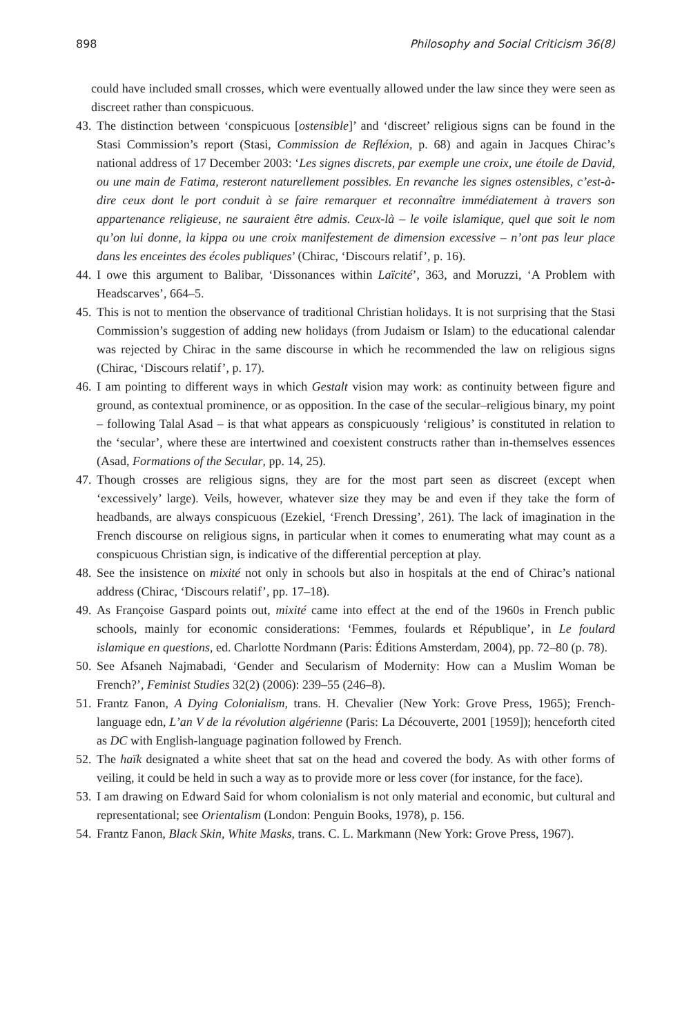898 Philosophy and Social Criticism 36(8)
could have included small crosses, which were eventually allowed under the law since they were seen as discreet rather than conspicuous.
43.
The distinction between ‘conspicuous [ostensible]’ and ‘discreet’ religious signs can be found in the Stasi Commission’s report (Stasi, Commission de Refléxion, p. 68) and again in Jacques Chirac’s national address of 17 December 2003: ‘Les signes discrets, par exemple une croix, une étoile de David, ou une main de Fatima, resteront naturellement possibles. En revanche les signes ostensibles, c’est-à-dire ceux dont le port conduit à se faire remarquer et reconnaître immédiatement à travers son appartenance religieuse, ne sauraient être admis. Ceux-là – le voile islamique, quel que soit le nom qu’on lui donne, la kippa ou une croix manifestement de dimension excessive – n’ont pas leur place dans les enceintes des écoles publiques’ (Chirac, ‘Discours relatif’, p. 16).
44.
I owe this argument to Balibar, ‘Dissonances within Laïcité’, 363, and Moruzzi, ‘A Problem with Headscarves’, 664–5.
45.
This is not to mention the observance of traditional Christian holidays. It is not surprising that the Stasi Commission’s suggestion of adding new holidays (from Judaism or Islam) to the educational calendar was rejected by Chirac in the same discourse in which he recommended the law on religious signs (Chirac, ‘Discours relatif’, p. 17).
46.
I am pointing to different ways in which Gestalt vision may work: as continuity between figure and ground, as contextual prominence, or as opposition. In the case of the secular–religious binary, my point – following Talal Asad – is that what appears as conspicuously ‘religious’ is constituted in relation to the ‘secular’, where these are intertwined and coexistent constructs rather than in-themselves essences (Asad, Formations of the Secular, pp. 14, 25).
47.
Though crosses are religious signs, they are for the most part seen as discreet (except when ‘excessively’ large). Veils, however, whatever size they may be and even if they take the form of headbands, are always conspicuous (Ezekiel, ‘French Dressing’, 261). The lack of imagination in the French discourse on religious signs, in particular when it comes to enumerating what may count as a conspicuous Christian sign, is indicative of the differential perception at play.
48.
See the insistence on mixité not only in schools but also in hospitals at the end of Chirac’s national address (Chirac, ‘Discours relatif’, pp. 17–18).
49.
As Françoise Gaspard points out, mixité came into effect at the end of the 1960s in French public schools, mainly for economic considerations: ‘Femmes, foulards et République’, in Le foulard islamique en questions, ed. Charlotte Nordmann (Paris: Éditions Amsterdam, 2004), pp. 72–80 (p. 78).
50.
See Afsaneh Najmabadi, ‘Gender and Secularism of Modernity: How can a Muslim Woman be French?’, Feminist Studies 32(2) (2006): 239–55 (246–8).
51.
Frantz Fanon, A Dying Colonialism, trans. H. Chevalier (New York: Grove Press, 1965); French-language edn, L’an V de la révolution algérienne (Paris: La Découverte, 2001 [1959]); henceforth cited as DC with English-language pagination followed by French.
52.
The haïk designated a white sheet that sat on the head and covered the body. As with other forms of veiling, it could be held in such a way as to provide more or less cover (for instance, for the face).
53.
I am drawing on Edward Said for whom colonialism is not only material and economic, but cultural and representational; see Orientalism (London: Penguin Books, 1978), p. 156.
54.
Frantz Fanon, Black Skin, White Masks, trans. C. L. Markmann (New York: Grove Press, 1967).